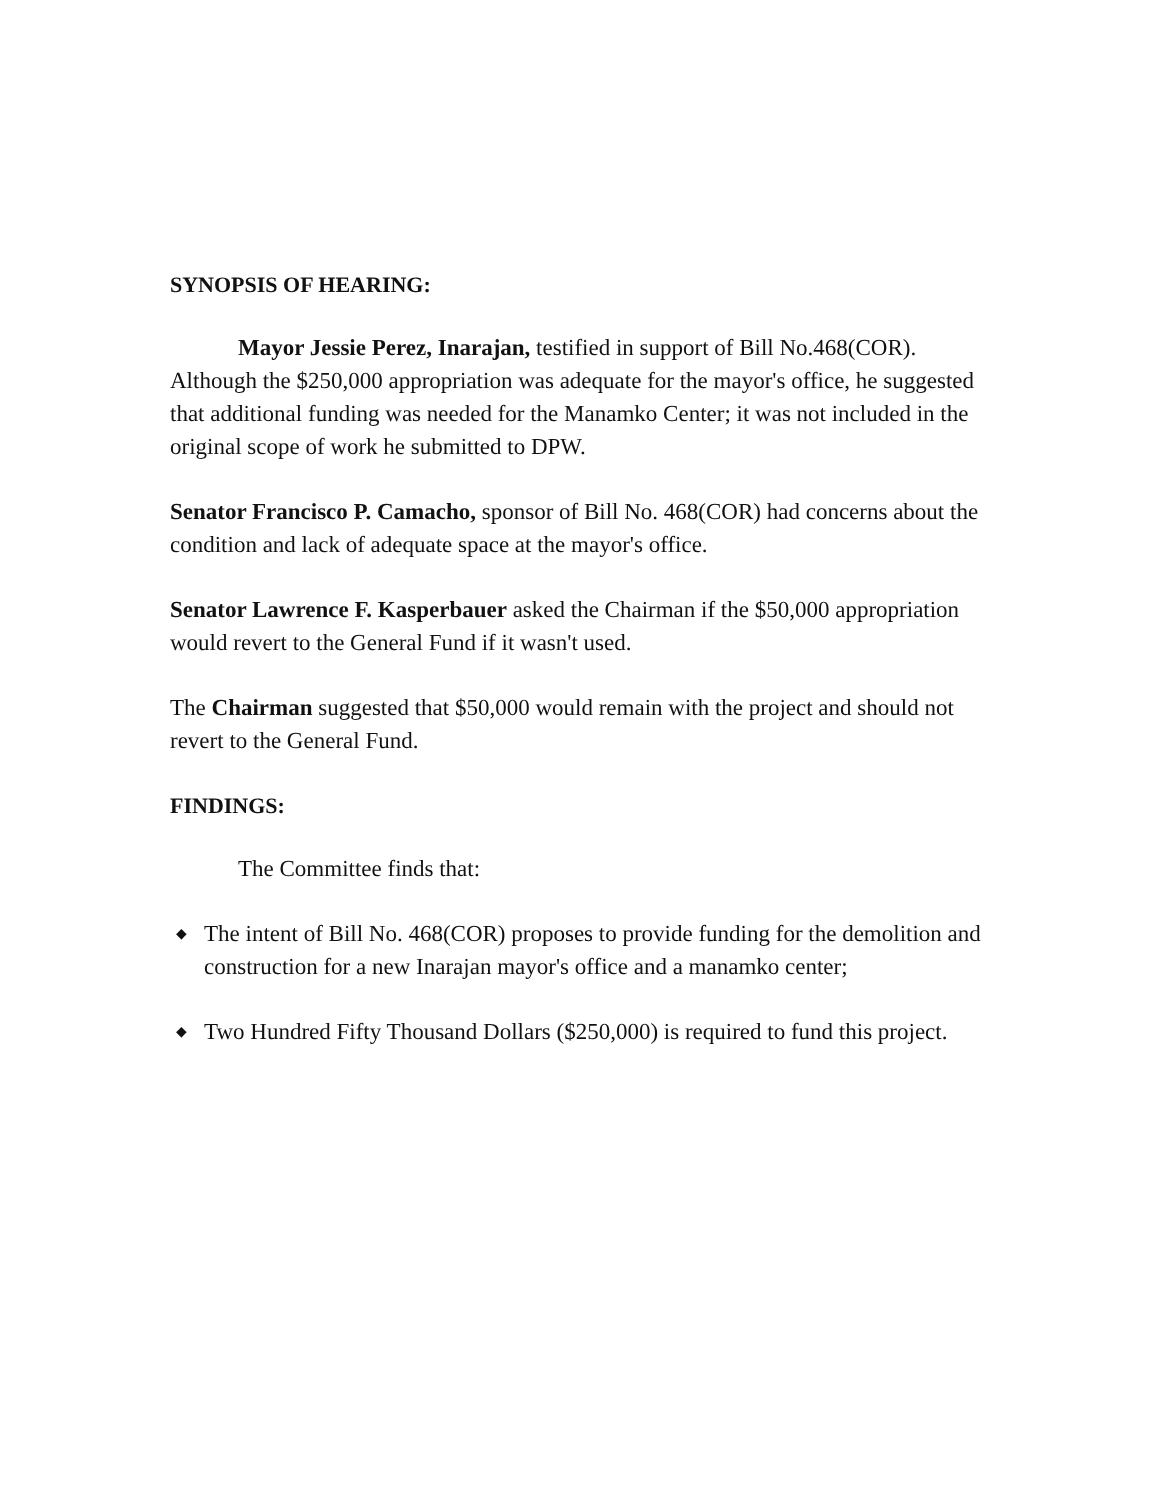SYNOPSIS OF HEARING:
Mayor Jessie Perez, Inarajan, testified in support of Bill No.468(COR). Although the $250,000 appropriation was adequate for the mayor's office, he suggested that additional funding was needed for the Manamko Center; it was not included in the original scope of work he submitted to DPW.
Senator Francisco P. Camacho, sponsor of Bill No. 468(COR) had concerns about the condition and lack of adequate space at the mayor's office.
Senator Lawrence F. Kasperbauer asked the Chairman if the $50,000 appropriation would revert to the General Fund if it wasn't used.
The Chairman suggested that $50,000 would remain with the project and should not revert to the General Fund.
FINDINGS:
The Committee finds that:
◆ The intent of Bill No. 468(COR) proposes to provide funding for the demolition and construction for a new Inarajan mayor's office and a manamko center;
◆ Two Hundred Fifty Thousand Dollars ($250,000) is required to fund this project.